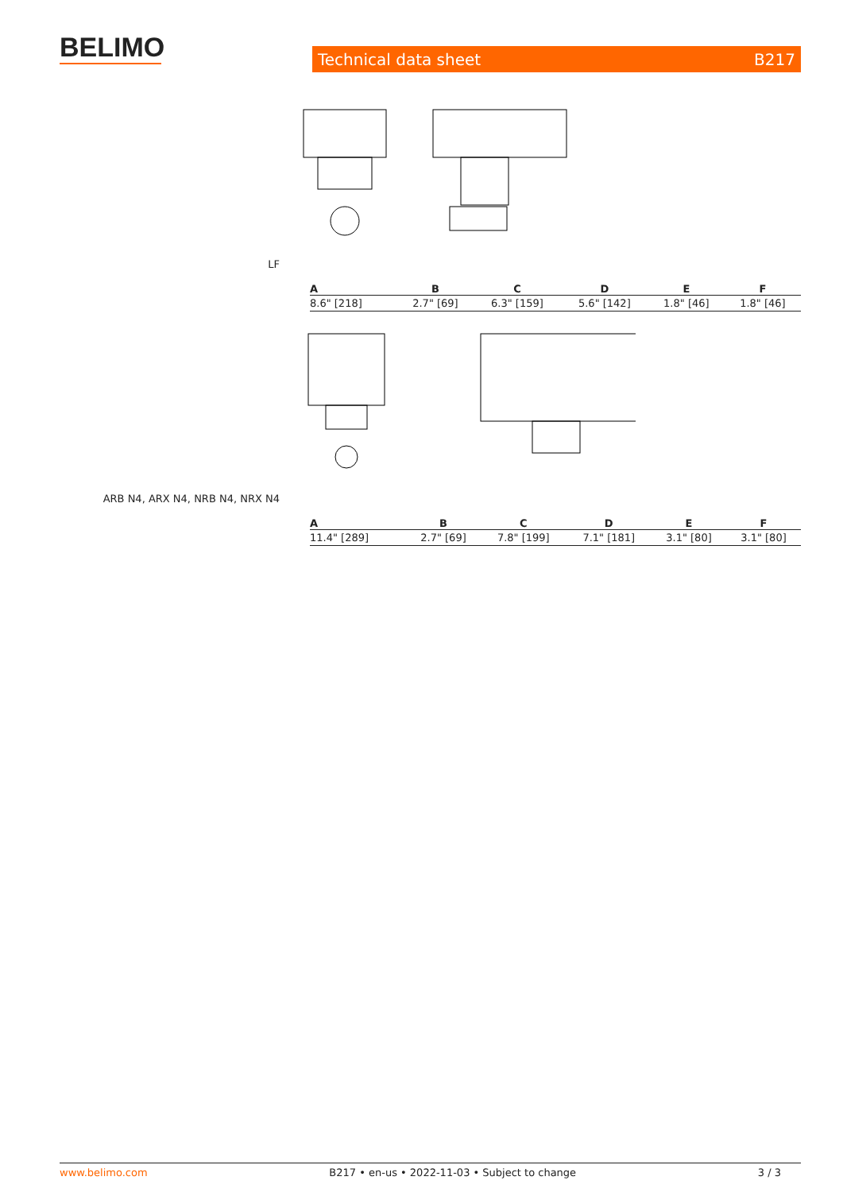BELIMO Technical data sheet B217
LF
| A | B | C | D | E | F |
| --- | --- | --- | --- | --- | --- |
| 8.6" [218] | 2.7" [69] | 6.3" [159] | 5.6" [142] | 1.8" [46] | 1.8" [46] |
ARB N4, ARX N4, NRB N4, NRX N4
| A | B | C | D | E | F |
| --- | --- | --- | --- | --- | --- |
| 11.4" [289] | 2.7" [69] | 7.8" [199] | 7.1" [181] | 3.1" [80] | 3.1" [80] |
www.belimo.com B217 • en-us • 2022-11-03 • Subject to change 3 / 3